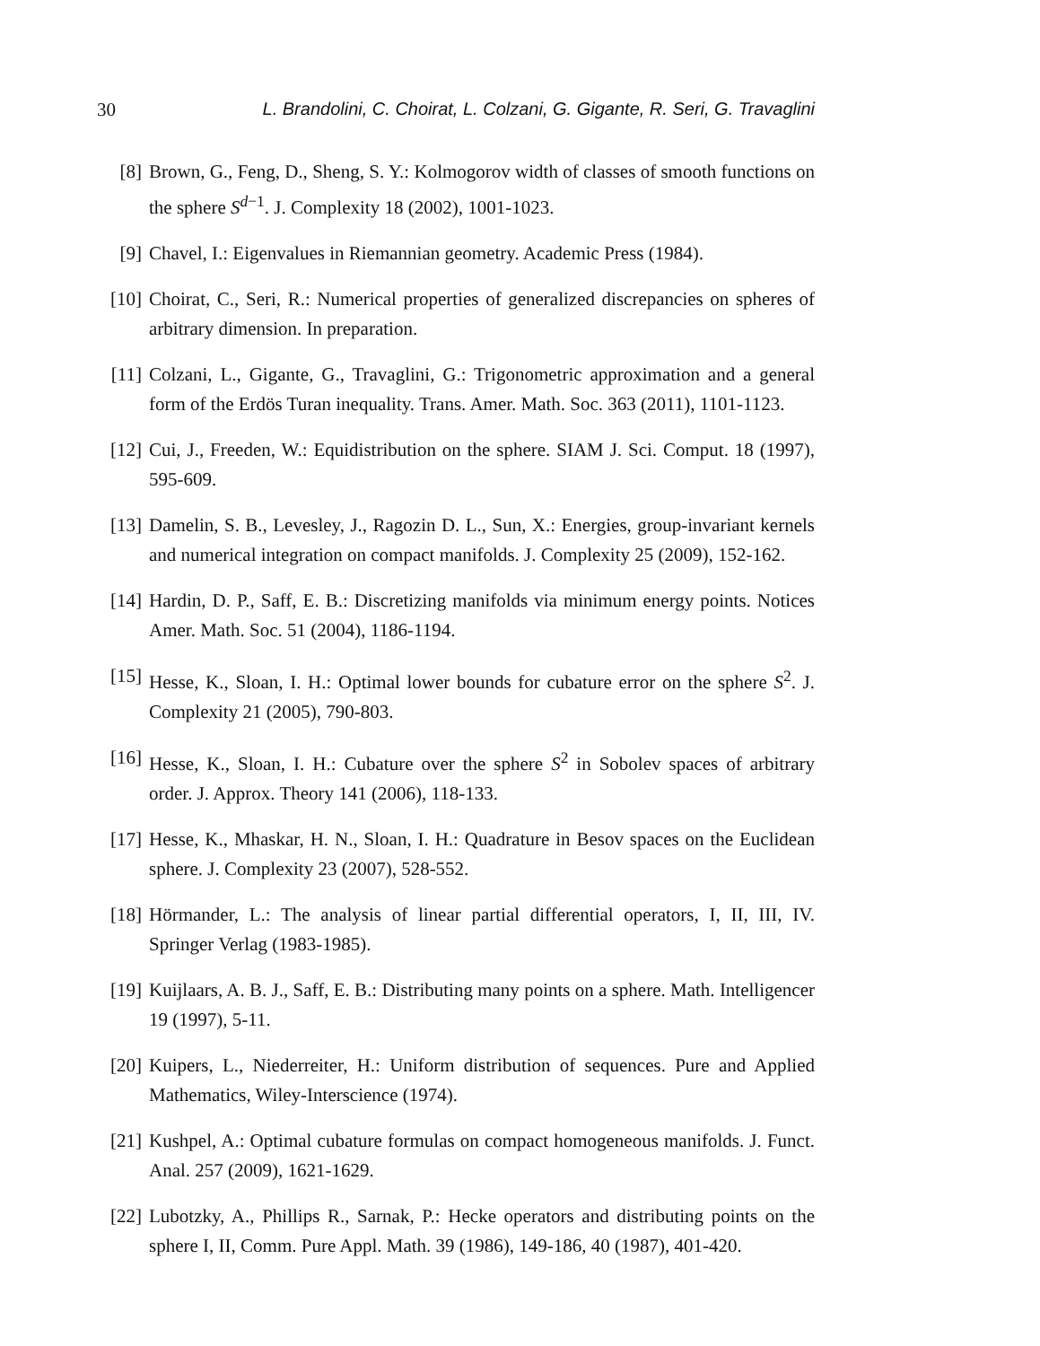30 L. Brandolini, C. Choirat, L. Colzani, G. Gigante, R. Seri, G. Travaglini
[8] Brown, G., Feng, D., Sheng, S. Y.: Kolmogorov width of classes of smooth functions on the sphere S<sup>d−1</sup>. J. Complexity 18 (2002), 1001-1023.
[9] Chavel, I.: Eigenvalues in Riemannian geometry. Academic Press (1984).
[10] Choirat, C., Seri, R.: Numerical properties of generalized discrepancies on spheres of arbitrary dimension. In preparation.
[11] Colzani, L., Gigante, G., Travaglini, G.: Trigonometric approximation and a general form of the Erdös Turan inequality. Trans. Amer. Math. Soc. 363 (2011), 1101-1123.
[12] Cui, J., Freeden, W.: Equidistribution on the sphere. SIAM J. Sci. Comput. 18 (1997), 595-609.
[13] Damelin, S. B., Levesley, J., Ragozin D. L., Sun, X.: Energies, group-invariant kernels and numerical integration on compact manifolds. J. Complexity 25 (2009), 152-162.
[14] Hardin, D. P., Saff, E. B.: Discretizing manifolds via minimum energy points. Notices Amer. Math. Soc. 51 (2004), 1186-1194.
[15] Hesse, K., Sloan, I. H.: Optimal lower bounds for cubature error on the sphere S<sup>2</sup>. J. Complexity 21 (2005), 790-803.
[16] Hesse, K., Sloan, I. H.: Cubature over the sphere S<sup>2</sup> in Sobolev spaces of arbitrary order. J. Approx. Theory 141 (2006), 118-133.
[17] Hesse, K., Mhaskar, H. N., Sloan, I. H.: Quadrature in Besov spaces on the Euclidean sphere. J. Complexity 23 (2007), 528-552.
[18] Hörmander, L.: The analysis of linear partial differential operators, I, II, III, IV. Springer Verlag (1983-1985).
[19] Kuijlaars, A. B. J., Saff, E. B.: Distributing many points on a sphere. Math. Intelligencer 19 (1997), 5-11.
[20] Kuipers, L., Niederreiter, H.: Uniform distribution of sequences. Pure and Applied Mathematics, Wiley-Interscience (1974).
[21] Kushpel, A.: Optimal cubature formulas on compact homogeneous manifolds. J. Funct. Anal. 257 (2009), 1621-1629.
[22] Lubotzky, A., Phillips R., Sarnak, P.: Hecke operators and distributing points on the sphere I, II, Comm. Pure Appl. Math. 39 (1986), 149-186, 40 (1987), 401-420.